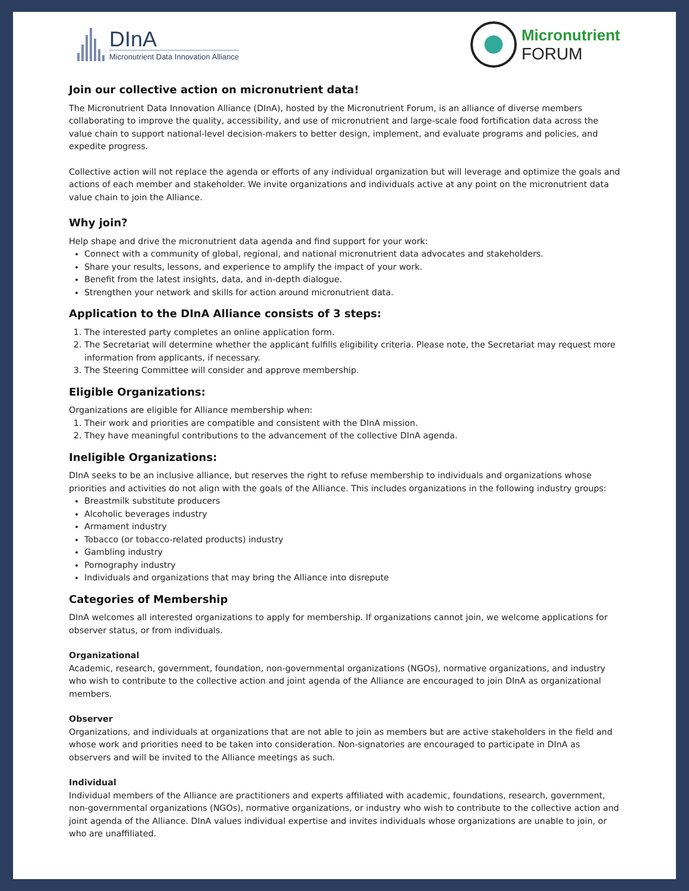DInA
Micronutrient Data Innovation Alliance
Micronutrient
FORUM
Join our collective action on micronutrient data!
The Micronutrient Data Innovation Alliance (DInA), hosted by the Micronutrient Forum, is an alliance of diverse members collaborating to improve the quality, accessibility, and use of micronutrient and large-scale food fortification data across the value chain to support national-level decision-makers to better design, implement, and evaluate programs and policies, and expedite progress.
Collective action will not replace the agenda or efforts of any individual organization but will leverage and optimize the goals and actions of each member and stakeholder. We invite organizations and individuals active at any point on the micronutrient data value chain to join the Alliance.
Why join?
Help shape and drive the micronutrient data agenda and find support for your work:
Connect with a community of global, regional, and national micronutrient data advocates and stakeholders.
Share your results, lessons, and experience to amplify the impact of your work.
Benefit from the latest insights, data, and in-depth dialogue.
Strengthen your network and skills for action around micronutrient data.
Application to the DInA Alliance consists of 3 steps:
1. The interested party completes an online application form.
2. The Secretariat will determine whether the applicant fulfills eligibility criteria. Please note, the Secretariat may request more information from applicants, if necessary.
3. The Steering Committee will consider and approve membership.
Eligible Organizations:
Organizations are eligible for Alliance membership when:
1. Their work and priorities are compatible and consistent with the DInA mission.
2. They have meaningful contributions to the advancement of the collective DInA agenda.
Ineligible Organizations:
DInA seeks to be an inclusive alliance, but reserves the right to refuse membership to individuals and organizations whose priorities and activities do not align with the goals of the Alliance. This includes organizations in the following industry groups:
Breastmilk substitute producers
Alcoholic beverages industry
Armament industry
Tobacco (or tobacco-related products) industry
Gambling industry
Pornography industry
Individuals and organizations that may bring the Alliance into disrepute
Categories of Membership
DInA welcomes all interested organizations to apply for membership. If organizations cannot join, we welcome applications for observer status, or from individuals.
Organizational
Academic, research, government, foundation, non-governmental organizations (NGOs), normative organizations, and industry who wish to contribute to the collective action and joint agenda of the Alliance are encouraged to join DInA as organizational members.
Observer
Organizations, and individuals at organizations that are not able to join as members but are active stakeholders in the field and whose work and priorities need to be taken into consideration. Non-signatories are encouraged to participate in DInA as observers and will be invited to the Alliance meetings as such.
Individual
Individual members of the Alliance are practitioners and experts affiliated with academic, foundations, research, government, non-governmental organizations (NGOs), normative organizations, or industry who wish to contribute to the collective action and joint agenda of the Alliance. DInA values individual expertise and invites individuals whose organizations are unable to join, or who are unaffiliated.